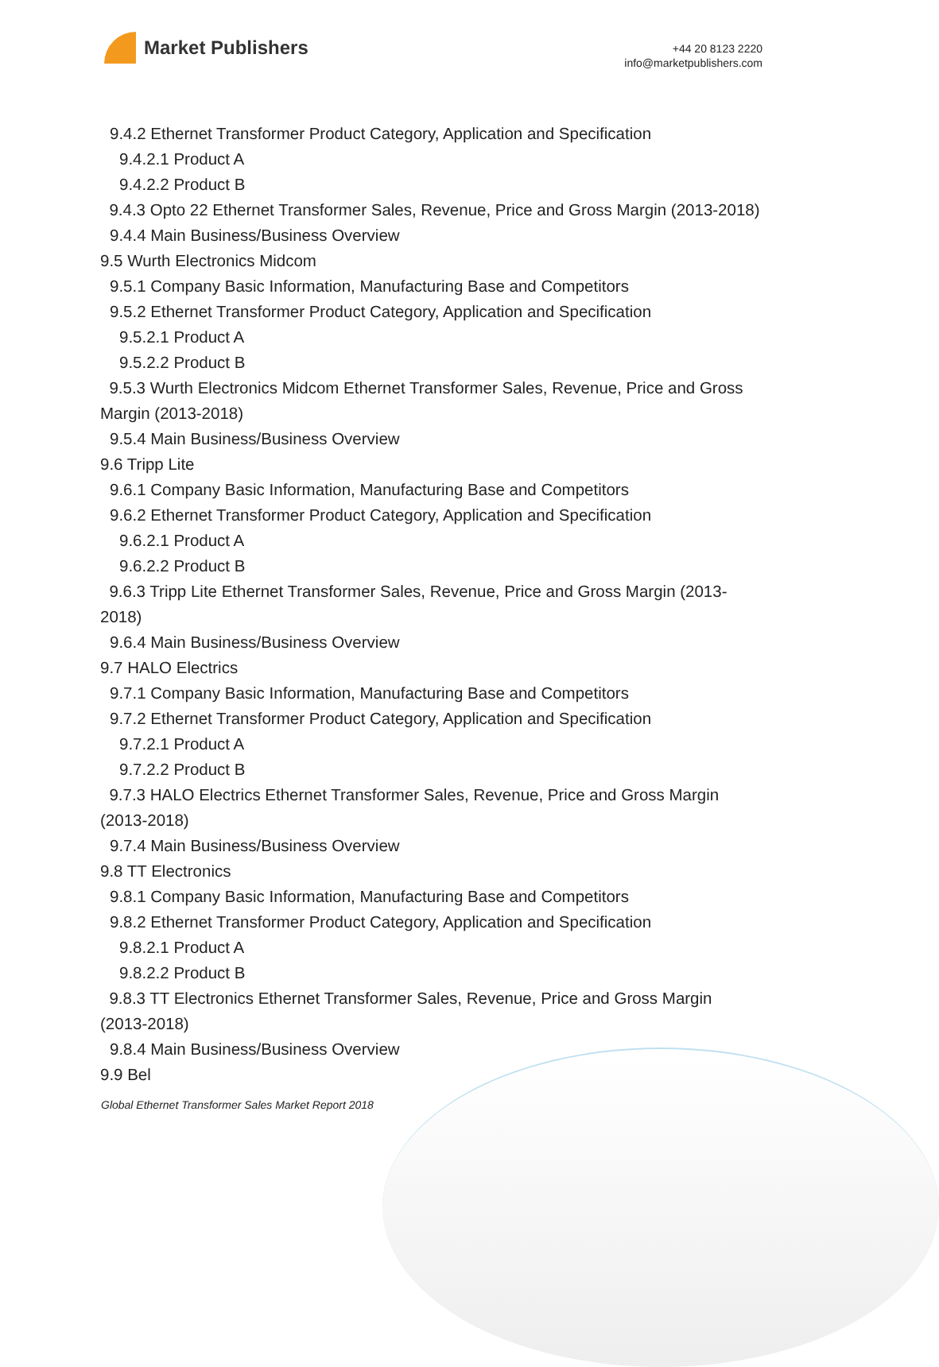Market Publishers
+44 20 8123 2220
info@marketpublishers.com
9.4.2 Ethernet Transformer Product Category, Application and Specification
9.4.2.1 Product A
9.4.2.2 Product B
9.4.3 Opto 22 Ethernet Transformer Sales, Revenue, Price and Gross Margin (2013-2018)
9.4.4 Main Business/Business Overview
9.5 Wurth Electronics Midcom
9.5.1 Company Basic Information, Manufacturing Base and Competitors
9.5.2 Ethernet Transformer Product Category, Application and Specification
9.5.2.1 Product A
9.5.2.2 Product B
9.5.3 Wurth Electronics Midcom Ethernet Transformer Sales, Revenue, Price and Gross Margin (2013-2018)
9.5.4 Main Business/Business Overview
9.6 Tripp Lite
9.6.1 Company Basic Information, Manufacturing Base and Competitors
9.6.2 Ethernet Transformer Product Category, Application and Specification
9.6.2.1 Product A
9.6.2.2 Product B
9.6.3 Tripp Lite Ethernet Transformer Sales, Revenue, Price and Gross Margin (2013-2018)
9.6.4 Main Business/Business Overview
9.7 HALO Electrics
9.7.1 Company Basic Information, Manufacturing Base and Competitors
9.7.2 Ethernet Transformer Product Category, Application and Specification
9.7.2.1 Product A
9.7.2.2 Product B
9.7.3 HALO Electrics Ethernet Transformer Sales, Revenue, Price and Gross Margin (2013-2018)
9.7.4 Main Business/Business Overview
9.8 TT Electronics
9.8.1 Company Basic Information, Manufacturing Base and Competitors
9.8.2 Ethernet Transformer Product Category, Application and Specification
9.8.2.1 Product A
9.8.2.2 Product B
9.8.3 TT Electronics Ethernet Transformer Sales, Revenue, Price and Gross Margin (2013-2018)
9.8.4 Main Business/Business Overview
9.9 Bel
Global Ethernet Transformer Sales Market Report 2018